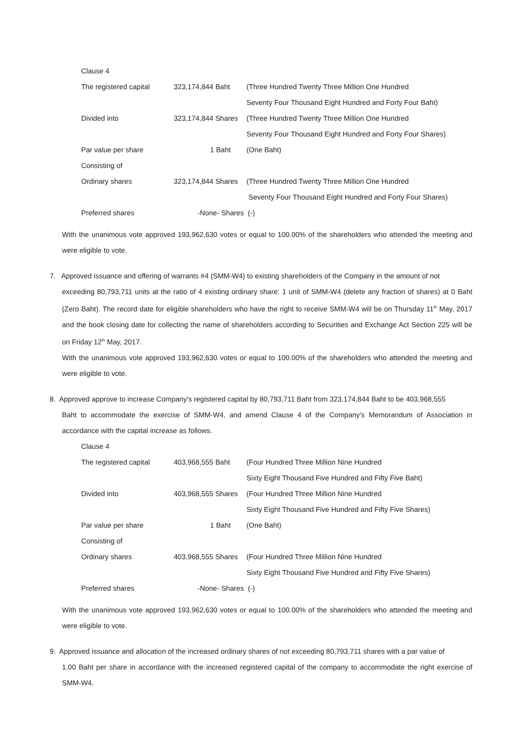Clause 4
| The registered capital | 323,174,844 Baht | (Three Hundred Twenty Three Million One Hundred |
| | | Seventy Four Thousand Eight Hundred and Forty Four Baht) |
| Divided into | 323,174,844 Shares | (Three Hundred Twenty Three Million One Hundred |
| | | Seventy Four Thousand Eight Hundred and Forty Four Shares) |
| Par value per share | 1 Baht | (One Baht) |
| Consisting of | | |
| Ordinary shares | 323,174,844 Shares | (Three Hundred Twenty Three Million One Hundred |
| | | Seventy Four Thousand Eight Hundred and Forty Four Shares) |
| Preferred shares | -None- Shares (-) | |
With the unanimous vote approved 193,962,630 votes or equal to 100.00% of the shareholders who attended the meeting and were eligible to vote.
7. Approved issuance and offering of warrants #4 (SMM-W4) to existing shareholders of the Company in the amount of not
exceeding 80,793,711 units at the ratio of 4 existing ordinary share: 1 unit of SMM-W4 (delete any fraction of shares) at 0 Baht (Zero Baht). The record date for eligible shareholders who have the right to receive SMM-W4 will be on Thursday 11<sup>th</sup> May, 2017 and the book closing date for collecting the name of shareholders according to Securities and Exchange Act Section 225 will be on Friday 12<sup>th</sup> May, 2017.
With the unanimous vote approved 193,962,630 votes or equal to 100.00% of the shareholders who attended the meeting and were eligible to vote.
8. Approved approve to increase Company's registered capital by 80,793,711 Baht from 323,174,844 Baht to be 403,968,555
Baht to accommodate the exercise of SMM-W4, and amend Clause 4 of the Company's Memorandum of Association in accordance with the capital increase as follows.
Clause 4
| The registered capital | 403,968,555 Baht | (Four Hundred Three Million Nine Hundred |
| | | Sixty Eight Thousand Five Hundred and Fifty Five Baht) |
| Divided into | 403,968,555 Shares | (Four Hundred Three Million Nine Hundred |
| | | Sixty Eight Thousand Five Hundred and Fifty Five Shares) |
| Par value per share | 1 Baht | (One Baht) |
| Consisting of | | |
| Ordinary shares | 403,968,555 Shares | (Four Hundred Three Million Nine Hundred |
| | | Sixty Eight Thousand Five Hundred and Fifty Five Shares) |
| Preferred shares | -None- Shares (-) | |
With the unanimous vote approved 193,962,630 votes or equal to 100.00% of the shareholders who attended the meeting and were eligible to vote.
9. Approved issuance and allocation of the increased ordinary shares of not exceeding 80,793,711 shares with a par value of
1.00 Baht per share in accordance with the increased registered capital of the company to accommodate the right exercise of SMM-W4.